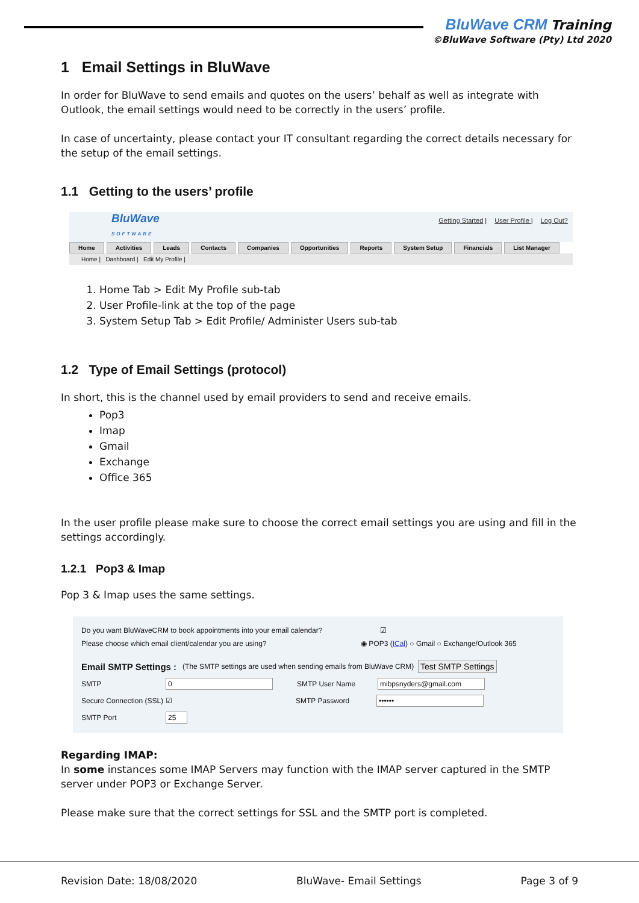BluWave CRM Training
©BluWave Software (Pty) Ltd 2020
1 Email Settings in BluWave
In order for BluWave to send emails and quotes on the users’ behalf as well as integrate with Outlook, the email settings would need to be correctly in the users’ profile.
In case of uncertainty, please contact your IT consultant regarding the correct details necessary for the setup of the email settings.
1.1 Getting to the users’ profile
BluWave
SOFTWARE
Getting Started | User Profile | Log Out?
Home Activities Leads Contacts Companies Opportunities Reports System Setup Financials List Manager
Home | Dashboard | Edit My Profile |
1. Home Tab > Edit My Profile sub-tab
2. User Profile-link at the top of the page
3. System Setup Tab > Edit Profile/ Administer Users sub-tab
1.2 Type of Email Settings (protocol)
In short, this is the channel used by email providers to send and receive emails.
Pop3
Imap
Gmail
Exchange
Office 365
In the user profile please make sure to choose the correct email settings you are using and fill in the settings accordingly.
1.2.1 Pop3 & Imap
Pop 3 & Imap uses the same settings.
Do you want BluWaveCRM to book appointments into your email calendar? ☑
Please choose which email client/calendar you are using? ◉ POP3 (ICal) ○ Gmail ○ Exchange/Outlook 365
Email SMTP Settings : (The SMTP settings are used when sending emails from BluWave CRM) Test SMTP Settings
SMTP 0 SMTP User Name mibpsnyders@gmail.com
Secure Connection (SSL) ☑ SMTP Password ••••••
SMTP Port 25
Regarding IMAP:
In some instances some IMAP Servers may function with the IMAP server captured in the SMTP server under POP3 or Exchange Server.
Please make sure that the correct settings for SSL and the SMTP port is completed.
Revision Date: 18/08/2020 BluWave- Email Settings Page 3 of 9